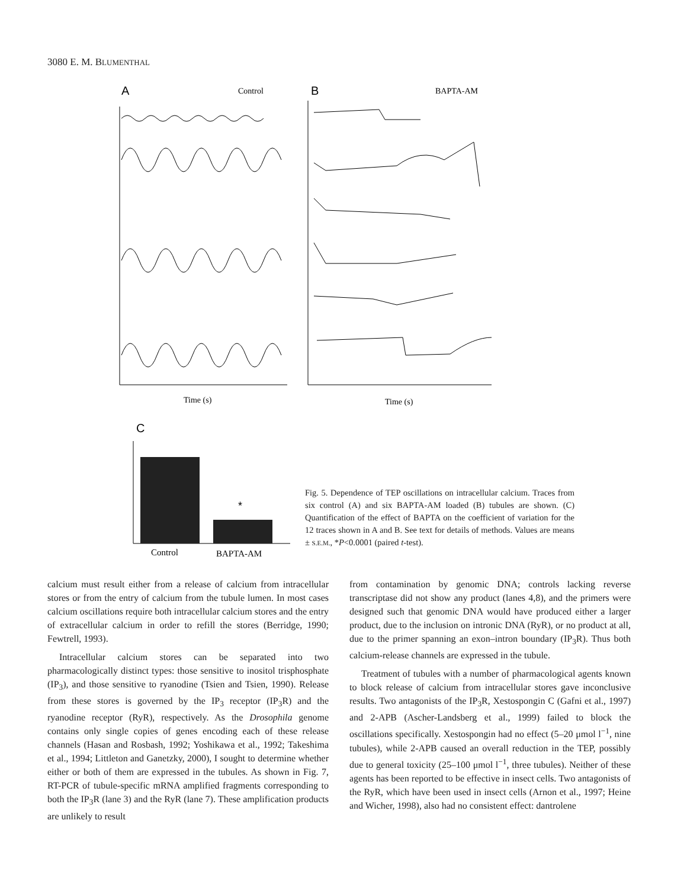3080 E. M. BLUMENTHAL
A
Control
B
BAPTA-AM
Time (s)
Time (s)
C
*
Control
BAPTA-AM
Fig. 5. Dependence of TEP oscillations on intracellular calcium. Traces from six control (A) and six BAPTA-AM loaded (B) tubules are shown. (C) Quantification of the effect of BAPTA on the coefficient of variation for the 12 traces shown in A and B. See text for details of methods. Values are means ± S.E.M., *P<0.0001 (paired t-test).
calcium must result either from a release of calcium from intracellular stores or from the entry of calcium from the tubule lumen. In most cases calcium oscillations require both intracellular calcium stores and the entry of extracellular calcium in order to refill the stores (Berridge, 1990; Fewtrell, 1993).
Intracellular calcium stores can be separated into two pharmacologically distinct types: those sensitive to inositol trisphosphate (IP<sub>3</sub>), and those sensitive to ryanodine (Tsien and Tsien, 1990). Release from these stores is governed by the IP<sub>3</sub> receptor (IP<sub>3</sub>R) and the ryanodine receptor (RyR), respectively. As the Drosophila genome contains only single copies of genes encoding each of these release channels (Hasan and Rosbash, 1992; Yoshikawa et al., 1992; Takeshima et al., 1994; Littleton and Ganetzky, 2000), I sought to determine whether either or both of them are expressed in the tubules. As shown in Fig. 7, RT-PCR of tubule-specific mRNA amplified fragments corresponding to both the IP<sub>3</sub>R (lane 3) and the RyR (lane 7). These amplification products are unlikely to result
from contamination by genomic DNA; controls lacking reverse transcriptase did not show any product (lanes 4,8), and the primers were designed such that genomic DNA would have produced either a larger product, due to the inclusion on intronic DNA (RyR), or no product at all, due to the primer spanning an exon–intron boundary (IP<sub>3</sub>R). Thus both calcium-release channels are expressed in the tubule.
Treatment of tubules with a number of pharmacological agents known to block release of calcium from intracellular stores gave inconclusive results. Two antagonists of the IP<sub>3</sub>R, Xestospongin C (Gafni et al., 1997) and 2-APB (Ascher-Landsberg et al., 1999) failed to block the oscillations specifically. Xestospongin had no effect (5–20 μmol l<sup>−1</sup>, nine tubules), while 2-APB caused an overall reduction in the TEP, possibly due to general toxicity (25–100 μmol l<sup>−1</sup>, three tubules). Neither of these agents has been reported to be effective in insect cells. Two antagonists of the RyR, which have been used in insect cells (Arnon et al., 1997; Heine and Wicher, 1998), also had no consistent effect: dantrolene